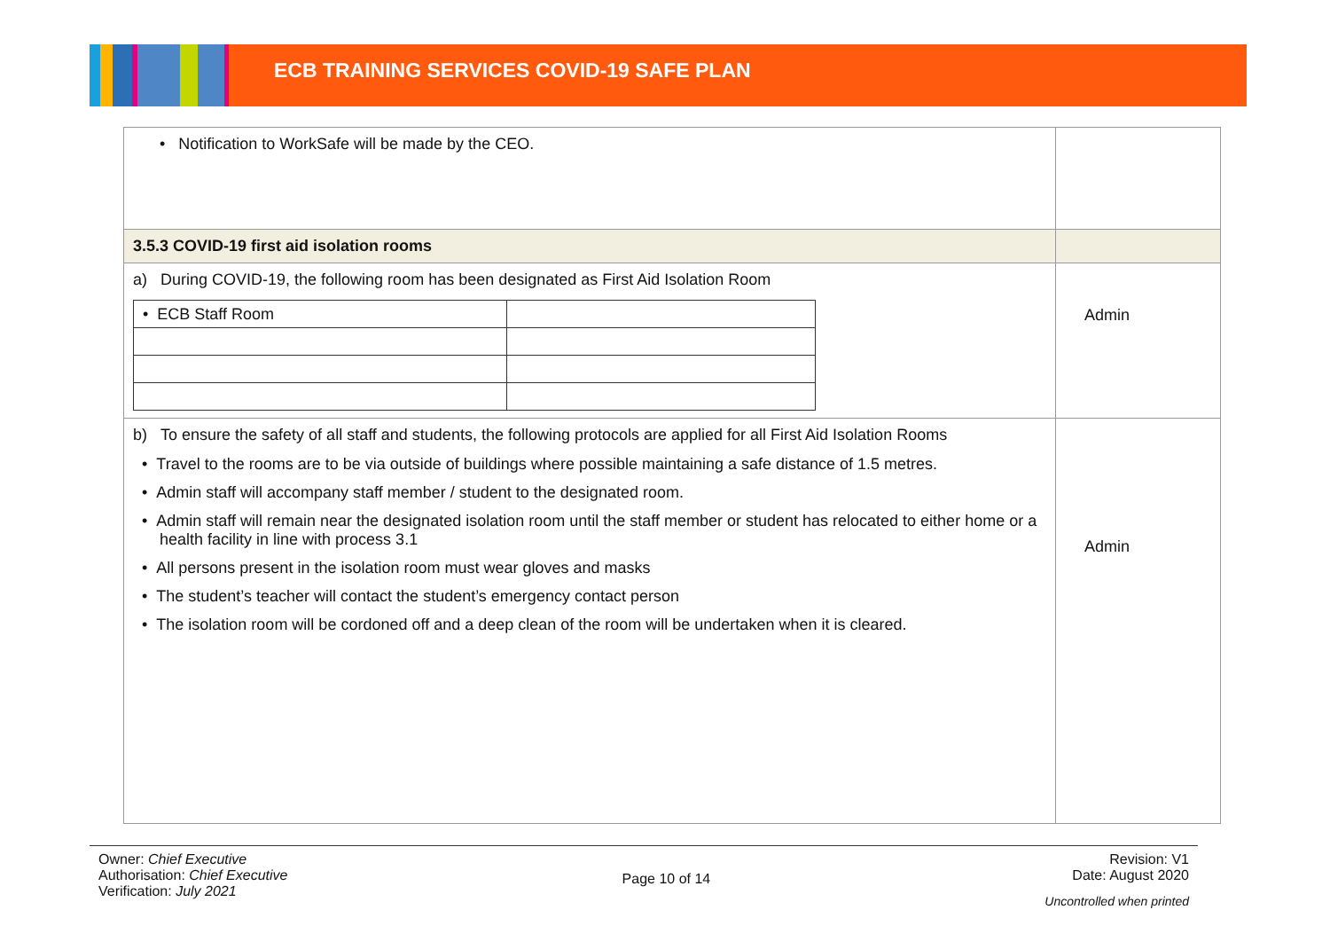ECB TRAINING SERVICES COVID-19 SAFE PLAN
| • Notification to WorkSafe will be made by the CEO. | |
| 3.5.3 COVID-19 first aid isolation rooms | |
| a) During COVID-19, the following room has been designated as First Aid Isolation Room / • ECB Staff Room / / | Admin |
| b) To ensure the safety of all staff and students, the following protocols are applied for all First Aid Isolation Rooms • Travel to the rooms are to be via outside of buildings where possible maintaining a safe distance of 1.5 metres. • Admin staff will accompany staff member / student to the designated room. • Admin staff will remain near the designated isolation room until the staff member or student has relocated to either home or a health facility in line with process 3.1 • All persons present in the isolation room must wear gloves and masks • The student’s teacher will contact the student’s emergency contact person • The isolation room will be cordoned off and a deep clean of the room will be undertaken when it is cleared. | Admin |
Owner: Chief Executive
Authorisation: Chief Executive
Verification: July 2021
Page 10 of 14
Revision: V1
Date: August 2020
Uncontrolled when printed